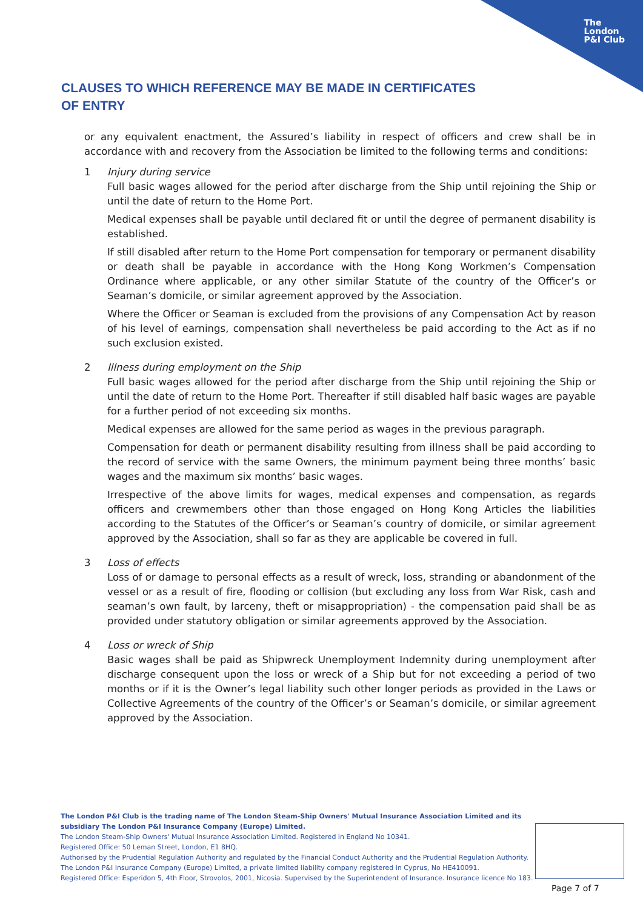The
London
P&I Club
CLAUSES TO WHICH REFERENCE MAY BE MADE IN CERTIFICATES OF ENTRY
or any equivalent enactment, the Assured’s liability in respect of officers and crew shall be in accordance with and recovery from the Association be limited to the following terms and conditions:
1 Injury during service
Full basic wages allowed for the period after discharge from the Ship until rejoining the Ship or until the date of return to the Home Port.
Medical expenses shall be payable until declared fit or until the degree of permanent disability is established.
If still disabled after return to the Home Port compensation for temporary or permanent disability or death shall be payable in accordance with the Hong Kong Workmen’s Compensation Ordinance where applicable, or any other similar Statute of the country of the Officer’s or Seaman’s domicile, or similar agreement approved by the Association.
Where the Officer or Seaman is excluded from the provisions of any Compensation Act by reason of his level of earnings, compensation shall nevertheless be paid according to the Act as if no such exclusion existed.
2 Illness during employment on the Ship
Full basic wages allowed for the period after discharge from the Ship until rejoining the Ship or until the date of return to the Home Port. Thereafter if still disabled half basic wages are payable for a further period of not exceeding six months.
Medical expenses are allowed for the same period as wages in the previous paragraph.
Compensation for death or permanent disability resulting from illness shall be paid according to the record of service with the same Owners, the minimum payment being three months’ basic wages and the maximum six months’ basic wages.
Irrespective of the above limits for wages, medical expenses and compensation, as regards officers and crewmembers other than those engaged on Hong Kong Articles the liabilities according to the Statutes of the Officer’s or Seaman’s country of domicile, or similar agreement approved by the Association, shall so far as they are applicable be covered in full.
3 Loss of effects
Loss of or damage to personal effects as a result of wreck, loss, stranding or abandonment of the vessel or as a result of fire, flooding or collision (but excluding any loss from War Risk, cash and seaman’s own fault, by larceny, theft or misappropriation) - the compensation paid shall be as provided under statutory obligation or similar agreements approved by the Association.
4 Loss or wreck of Ship
Basic wages shall be paid as Shipwreck Unemployment Indemnity during unemployment after discharge consequent upon the loss or wreck of a Ship but for not exceeding a period of two months or if it is the Owner’s legal liability such other longer periods as provided in the Laws or Collective Agreements of the country of the Officer’s or Seaman’s domicile, or similar agreement approved by the Association.
The London P&I Club is the trading name of The London Steam-Ship Owners' Mutual Insurance Association Limited and its subsidiary The London P&I Insurance Company (Europe) Limited.
The London Steam-Ship Owners' Mutual Insurance Association Limited. Registered in England No 10341.
Registered Office: 50 Leman Street, London, E1 8HQ.
Authorised by the Prudential Regulation Authority and regulated by the Financial Conduct Authority and the Prudential Regulation Authority.
The London P&I Insurance Company (Europe) Limited, a private limited liability company registered in Cyprus, No HE410091.
Registered Office: Esperidon 5, 4th Floor, Strovolos, 2001, Nicosia. Supervised by the Superintendent of Insurance. Insurance licence No 183.
Page 7 of 7